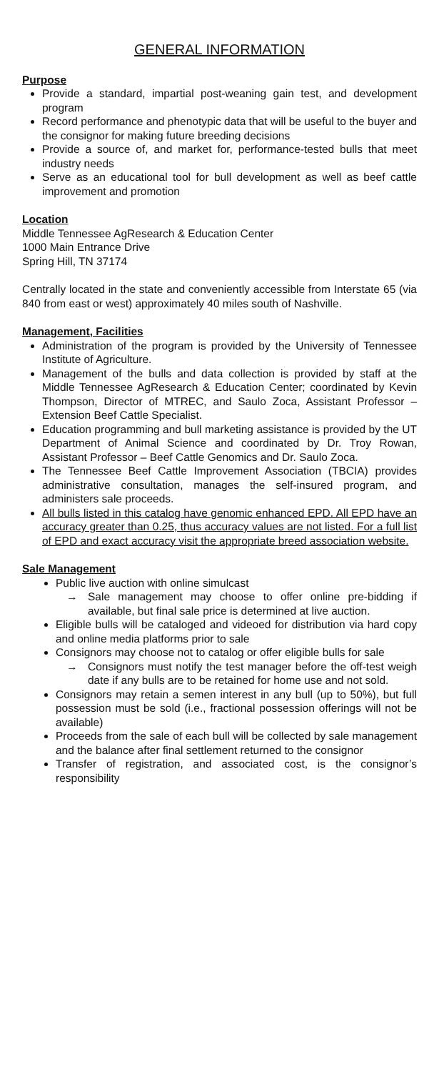GENERAL INFORMATION
Purpose
Provide a standard, impartial post-weaning gain test, and development program
Record performance and phenotypic data that will be useful to the buyer and the consignor for making future breeding decisions
Provide a source of, and market for, performance-tested bulls that meet industry needs
Serve as an educational tool for bull development as well as beef cattle improvement and promotion
Location
Middle Tennessee AgResearch & Education Center
1000 Main Entrance Drive
Spring Hill, TN 37174
Centrally located in the state and conveniently accessible from Interstate 65 (via 840 from east or west) approximately 40 miles south of Nashville.
Management, Facilities
Administration of the program is provided by the University of Tennessee Institute of Agriculture.
Management of the bulls and data collection is provided by staff at the Middle Tennessee AgResearch & Education Center; coordinated by Kevin Thompson, Director of MTREC, and Saulo Zoca, Assistant Professor – Extension Beef Cattle Specialist.
Education programming and bull marketing assistance is provided by the UT Department of Animal Science and coordinated by Dr. Troy Rowan, Assistant Professor – Beef Cattle Genomics and Dr. Saulo Zoca.
The Tennessee Beef Cattle Improvement Association (TBCIA) provides administrative consultation, manages the self-insured program, and administers sale proceeds.
All bulls listed in this catalog have genomic enhanced EPD. All EPD have an accuracy greater than 0.25, thus accuracy values are not listed. For a full list of EPD and exact accuracy visit the appropriate breed association website.
Sale Management
Public live auction with online simulcast
→ Sale management may choose to offer online pre-bidding if available, but final sale price is determined at live auction.
Eligible bulls will be cataloged and videoed for distribution via hard copy and online media platforms prior to sale
Consignors may choose not to catalog or offer eligible bulls for sale
→ Consignors must notify the test manager before the off-test weigh date if any bulls are to be retained for home use and not sold.
Consignors may retain a semen interest in any bull (up to 50%), but full possession must be sold (i.e., fractional possession offerings will not be available)
Proceeds from the sale of each bull will be collected by sale management and the balance after final settlement returned to the consignor
Transfer of registration, and associated cost, is the consignor’s responsibility